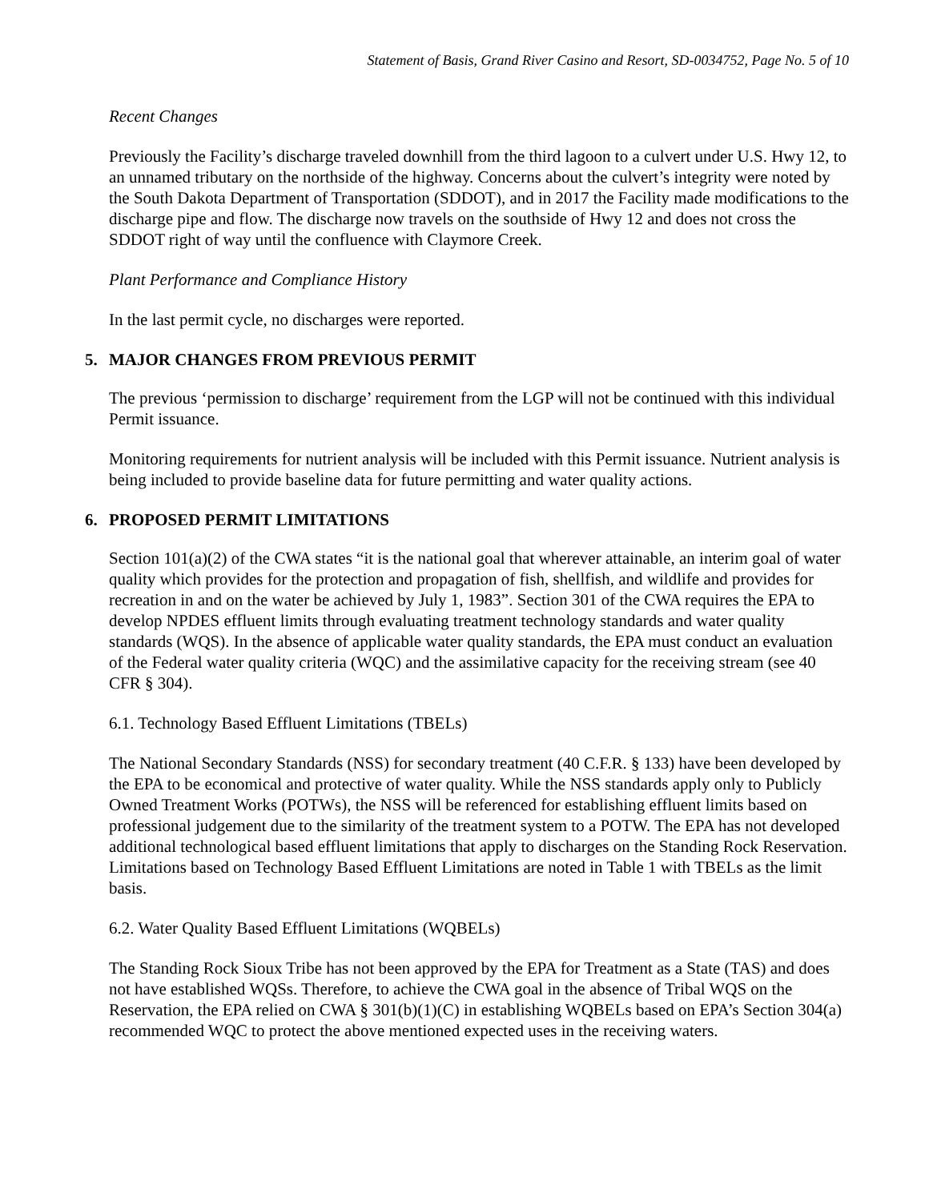Statement of Basis, Grand River Casino and Resort, SD-0034752, Page No. 5 of 10
Recent Changes
Previously the Facility’s discharge traveled downhill from the third lagoon to a culvert under U.S. Hwy 12, to an unnamed tributary on the northside of the highway. Concerns about the culvert’s integrity were noted by the South Dakota Department of Transportation (SDDOT), and in 2017 the Facility made modifications to the discharge pipe and flow. The discharge now travels on the southside of Hwy 12 and does not cross the SDDOT right of way until the confluence with Claymore Creek.
Plant Performance and Compliance History
In the last permit cycle, no discharges were reported.
5. MAJOR CHANGES FROM PREVIOUS PERMIT
The previous ‘permission to discharge’ requirement from the LGP will not be continued with this individual Permit issuance.
Monitoring requirements for nutrient analysis will be included with this Permit issuance. Nutrient analysis is being included to provide baseline data for future permitting and water quality actions.
6. PROPOSED PERMIT LIMITATIONS
Section 101(a)(2) of the CWA states “it is the national goal that wherever attainable, an interim goal of water quality which provides for the protection and propagation of fish, shellfish, and wildlife and provides for recreation in and on the water be achieved by July 1, 1983”. Section 301 of the CWA requires the EPA to develop NPDES effluent limits through evaluating treatment technology standards and water quality standards (WQS). In the absence of applicable water quality standards, the EPA must conduct an evaluation of the Federal water quality criteria (WQC) and the assimilative capacity for the receiving stream (see 40 CFR § 304).
6.1. Technology Based Effluent Limitations (TBELs)
The National Secondary Standards (NSS) for secondary treatment (40 C.F.R. § 133) have been developed by the EPA to be economical and protective of water quality. While the NSS standards apply only to Publicly Owned Treatment Works (POTWs), the NSS will be referenced for establishing effluent limits based on professional judgement due to the similarity of the treatment system to a POTW. The EPA has not developed additional technological based effluent limitations that apply to discharges on the Standing Rock Reservation. Limitations based on Technology Based Effluent Limitations are noted in Table 1 with TBELs as the limit basis.
6.2. Water Quality Based Effluent Limitations (WQBELs)
The Standing Rock Sioux Tribe has not been approved by the EPA for Treatment as a State (TAS) and does not have established WQSs. Therefore, to achieve the CWA goal in the absence of Tribal WQS on the Reservation, the EPA relied on CWA § 301(b)(1)(C) in establishing WQBELs based on EPA’s Section 304(a) recommended WQC to protect the above mentioned expected uses in the receiving waters.